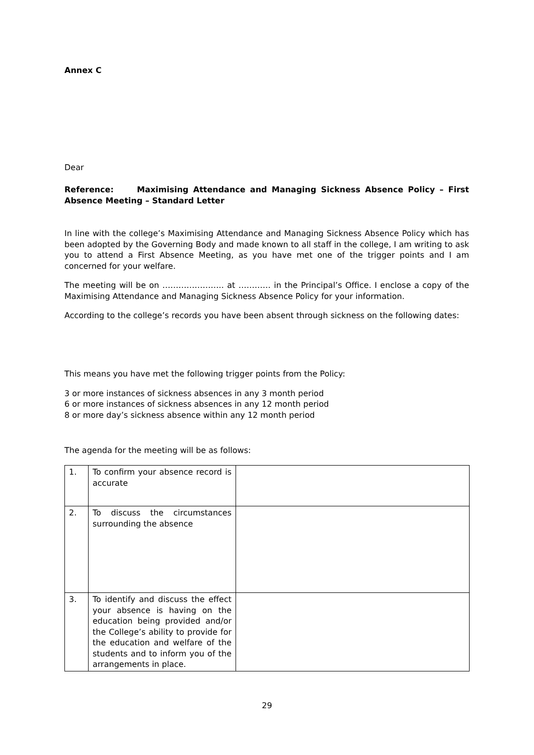Annex C
Dear
Reference: Maximising Attendance and Managing Sickness Absence Policy – First Absence Meeting – Standard Letter
In line with the college’s Maximising Attendance and Managing Sickness Absence Policy which has been adopted by the Governing Body and made known to all staff in the college, I am writing to ask you to attend a First Absence Meeting, as you have met one of the trigger points and I am concerned for your welfare.
The meeting will be on ………………….. at ………… in the Principal’s Office. I enclose a copy of the Maximising Attendance and Managing Sickness Absence Policy for your information.
According to the college’s records you have been absent through sickness on the following dates:
This means you have met the following trigger points from the Policy:
3 or more instances of sickness absences in any 3 month period
6 or more instances of sickness absences in any 12 month period
8 or more day’s sickness absence within any 12 month period
The agenda for the meeting will be as follows:
| 1. | To confirm your absence record is accurate | |
| 2. | To discuss the circumstances surrounding the absence | |
| 3. | To identify and discuss the effect your absence is having on the education being provided and/or the College’s ability to provide for the education and welfare of the students and to inform you of the arrangements in place. | |
29